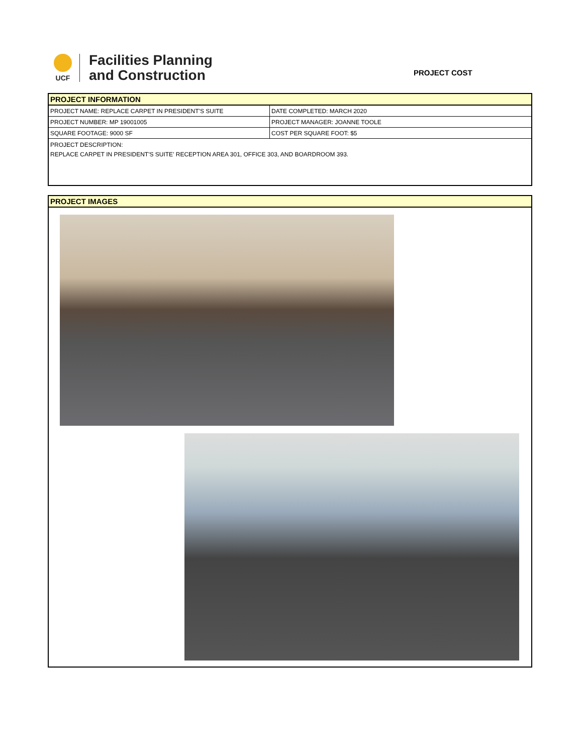UCF
Facilities Planning
and Construction
PROJECT COST
PROJECT INFORMATION
| PROJECT NAME: REPLACE CARPET IN PRESIDENT'S SUITE | DATE COMPLETED: MARCH 2020 |
| PROJECT NUMBER: MP 19001005 | PROJECT MANAGER: JOANNE TOOLE |
| SQUARE FOOTAGE: 9000 SF | COST PER SQUARE FOOT: $5 |
PROJECT DESCRIPTION:
REPLACE CARPET IN PRESIDENT'S SUITE' RECEPTION AREA 301, OFFICE 303, AND BOARDROOM 393.
PROJECT IMAGES